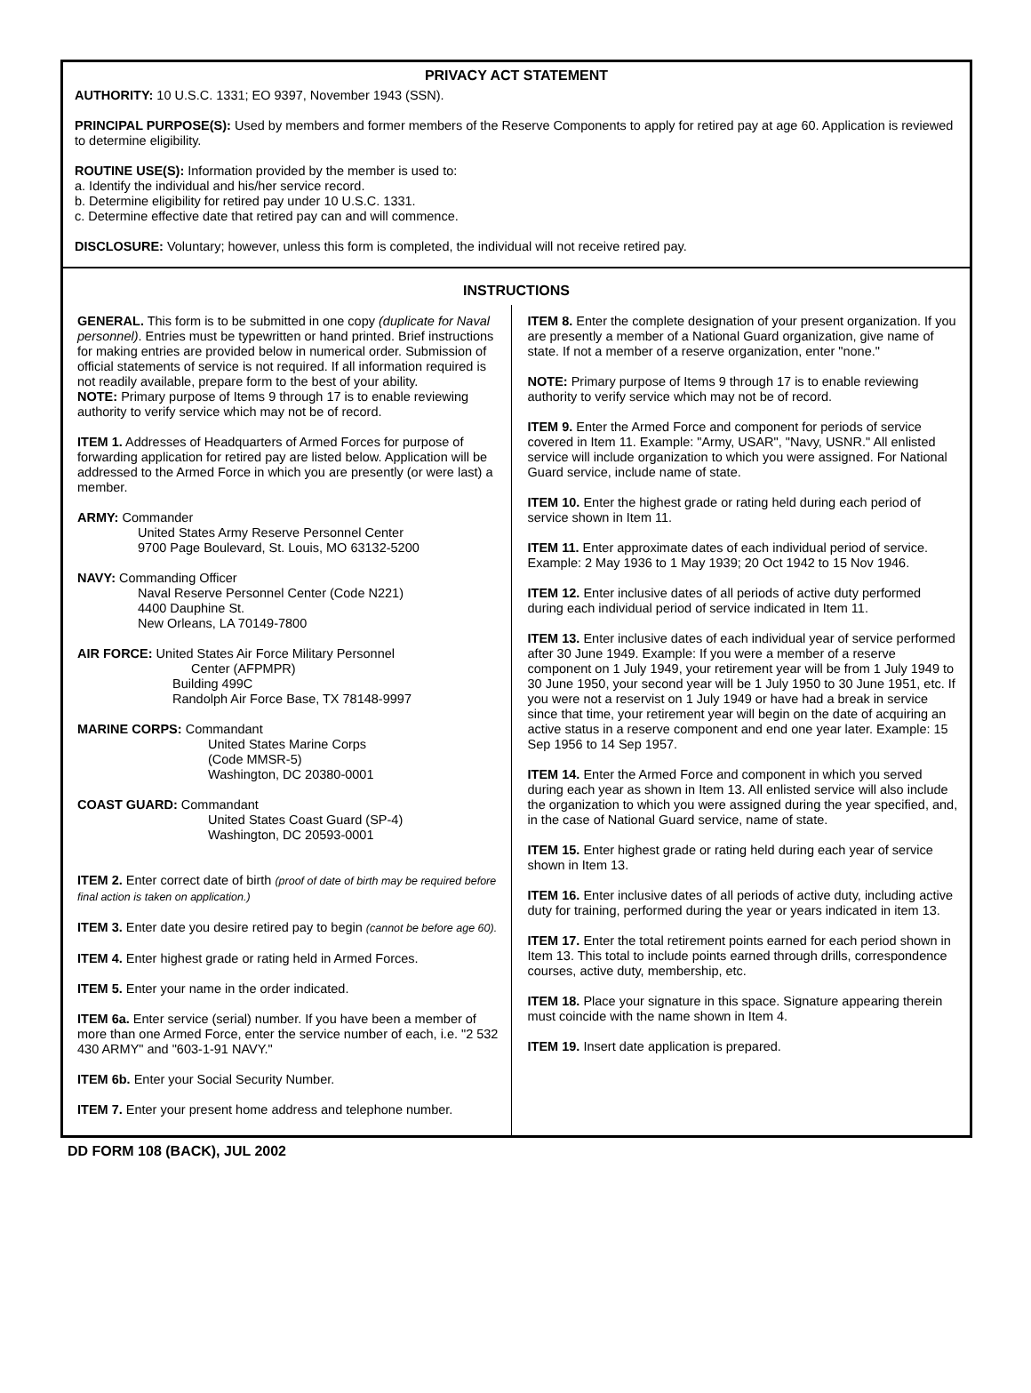PRIVACY ACT STATEMENT
AUTHORITY: 10 U.S.C. 1331; EO 9397, November 1943 (SSN).
PRINCIPAL PURPOSE(S): Used by members and former members of the Reserve Components to apply for retired pay at age 60. Application is reviewed to determine eligibility.
ROUTINE USE(S): Information provided by the member is used to:
a. Identify the individual and his/her service record.
b. Determine eligibility for retired pay under 10 U.S.C. 1331.
c. Determine effective date that retired pay can and will commence.
DISCLOSURE: Voluntary; however, unless this form is completed, the individual will not receive retired pay.
INSTRUCTIONS
GENERAL. This form is to be submitted in one copy (duplicate for Naval personnel). Entries must be typewritten or hand printed. Brief instructions for making entries are provided below in numerical order. Submission of official statements of service is not required. If all information required is not readily available, prepare form to the best of your ability.
NOTE: Primary purpose of Items 9 through 17 is to enable reviewing authority to verify service which may not be of record.
ITEM 1. Addresses of Headquarters of Armed Forces for purpose of forwarding application for retired pay are listed below. Application will be addressed to the Armed Force in which you are presently (or were last) a member.
ARMY: Commander
United States Army Reserve Personnel Center
9700 Page Boulevard, St. Louis, MO 63132-5200
NAVY: Commanding Officer
Naval Reserve Personnel Center (Code N221)
4400 Dauphine St.
New Orleans, LA 70149-7800
AIR FORCE: United States Air Force Military Personnel
Center (AFPMPR)
Building 499C
Randolph Air Force Base, TX 78148-9997
MARINE CORPS: Commandant
United States Marine Corps
(Code MMSR-5)
Washington, DC 20380-0001
COAST GUARD: Commandant
United States Coast Guard (SP-4)
Washington, DC 20593-0001
ITEM 2. Enter correct date of birth (proof of date of birth may be required before final action is taken on application.)
ITEM 3. Enter date you desire retired pay to begin (cannot be before age 60).
ITEM 4. Enter highest grade or rating held in Armed Forces.
ITEM 5. Enter your name in the order indicated.
ITEM 6a. Enter service (serial) number. If you have been a member of more than one Armed Force, enter the service number of each, i.e. "2 532 430 ARMY" and "603-1-91 NAVY."
ITEM 6b. Enter your Social Security Number.
ITEM 7. Enter your present home address and telephone number.
ITEM 8. Enter the complete designation of your present organization. If you are presently a member of a National Guard organization, give name of state. If not a member of a reserve organization, enter "none."
NOTE: Primary purpose of Items 9 through 17 is to enable reviewing authority to verify service which may not be of record.
ITEM 9. Enter the Armed Force and component for periods of service covered in Item 11. Example: "Army, USAR", "Navy, USNR." All enlisted service will include organization to which you were assigned. For National Guard service, include name of state.
ITEM 10. Enter the highest grade or rating held during each period of service shown in Item 11.
ITEM 11. Enter approximate dates of each individual period of service. Example: 2 May 1936 to 1 May 1939; 20 Oct 1942 to 15 Nov 1946.
ITEM 12. Enter inclusive dates of all periods of active duty performed during each individual period of service indicated in Item 11.
ITEM 13. Enter inclusive dates of each individual year of service performed after 30 June 1949. Example: If you were a member of a reserve component on 1 July 1949, your retirement year will be from 1 July 1949 to 30 June 1950, your second year will be 1 July 1950 to 30 June 1951, etc. If you were not a reservist on 1 July 1949 or have had a break in service since that time, your retirement year will begin on the date of acquiring an active status in a reserve component and end one year later. Example: 15 Sep 1956 to 14 Sep 1957.
ITEM 14. Enter the Armed Force and component in which you served during each year as shown in Item 13. All enlisted service will also include the organization to which you were assigned during the year specified, and, in the case of National Guard service, name of state.
ITEM 15. Enter highest grade or rating held during each year of service shown in Item 13.
ITEM 16. Enter inclusive dates of all periods of active duty, including active duty for training, performed during the year or years indicated in item 13.
ITEM 17. Enter the total retirement points earned for each period shown in Item 13. This total to include points earned through drills, correspondence courses, active duty, membership, etc.
ITEM 18. Place your signature in this space. Signature appearing therein must coincide with the name shown in Item 4.
ITEM 19. Insert date application is prepared.
DD FORM 108 (BACK), JUL 2002